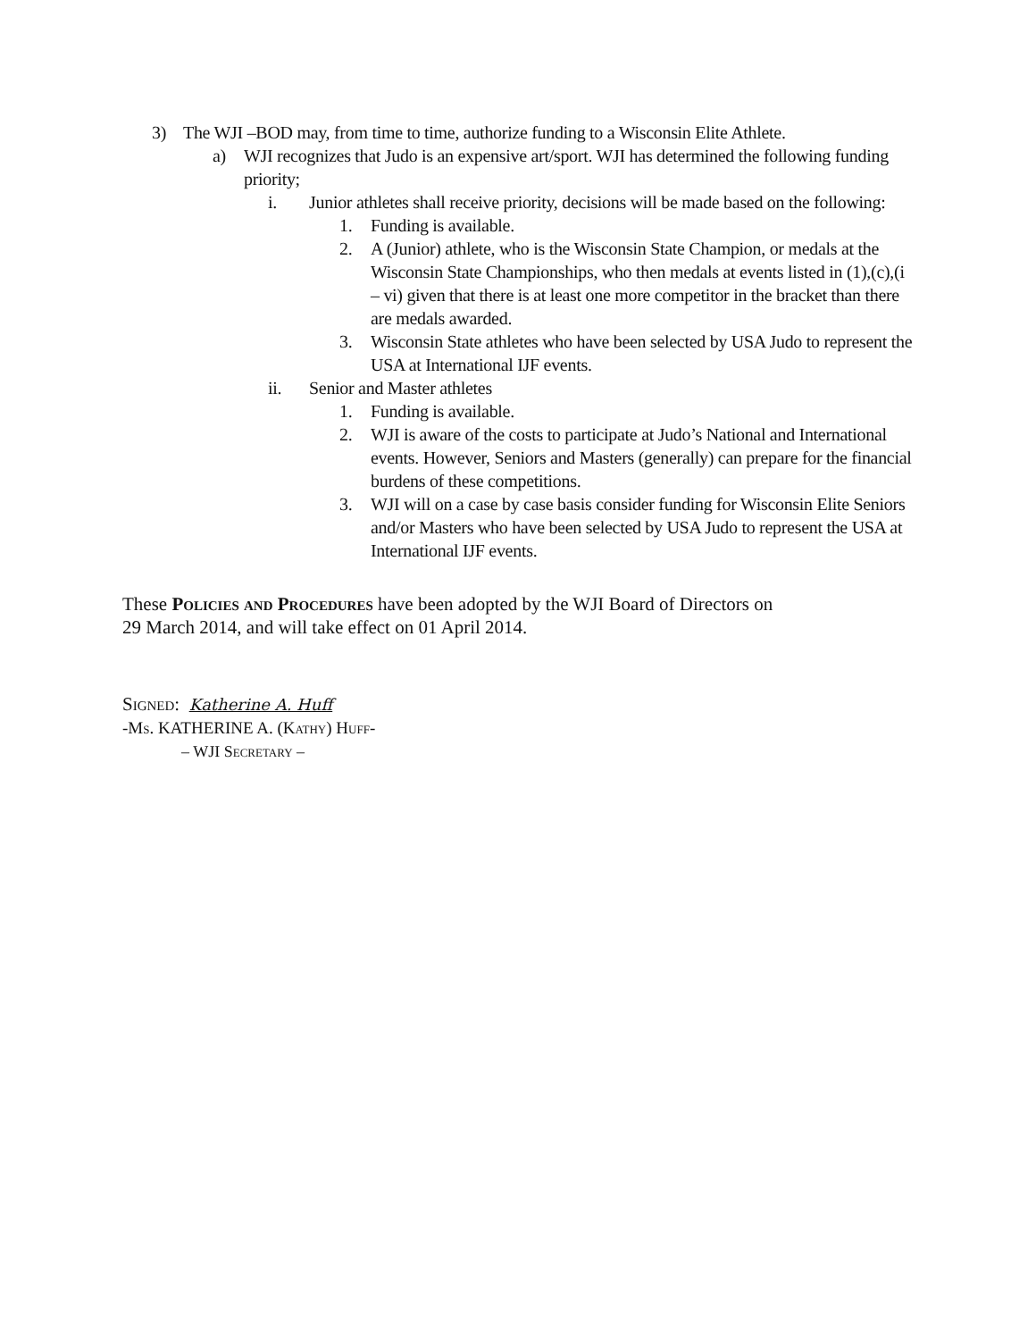3) The WJI –BOD may, from time to time, authorize funding to a Wisconsin Elite Athlete.
a) WJI recognizes that Judo is an expensive art/sport. WJI has determined the following funding priority;
i. Junior athletes shall receive priority, decisions will be made based on the following:
1. Funding is available.
2. A (Junior) athlete, who is the Wisconsin State Champion, or medals at the Wisconsin State Championships, who then medals at events listed in (1),(c),(i – vi) given that there is at least one more competitor in the bracket than there are medals awarded.
3. Wisconsin State athletes who have been selected by USA Judo to represent the USA at International IJF events.
ii. Senior and Master athletes
1. Funding is available.
2. WJI is aware of the costs to participate at Judo’s National and International events. However, Seniors and Masters (generally) can prepare for the financial burdens of these competitions.
3. WJI will on a case by case basis consider funding for Wisconsin Elite Seniors and/or Masters who have been selected by USA Judo to represent the USA at International IJF events.
These Policies and Procedures have been adopted by the WJI Board of Directors on
29 March 2014, and will take effect on 01 April 2014.
Signed: Katherine A. Huff
-Ms. KATHERINE A. (Kathy) Huff-
– WJI Secretary –